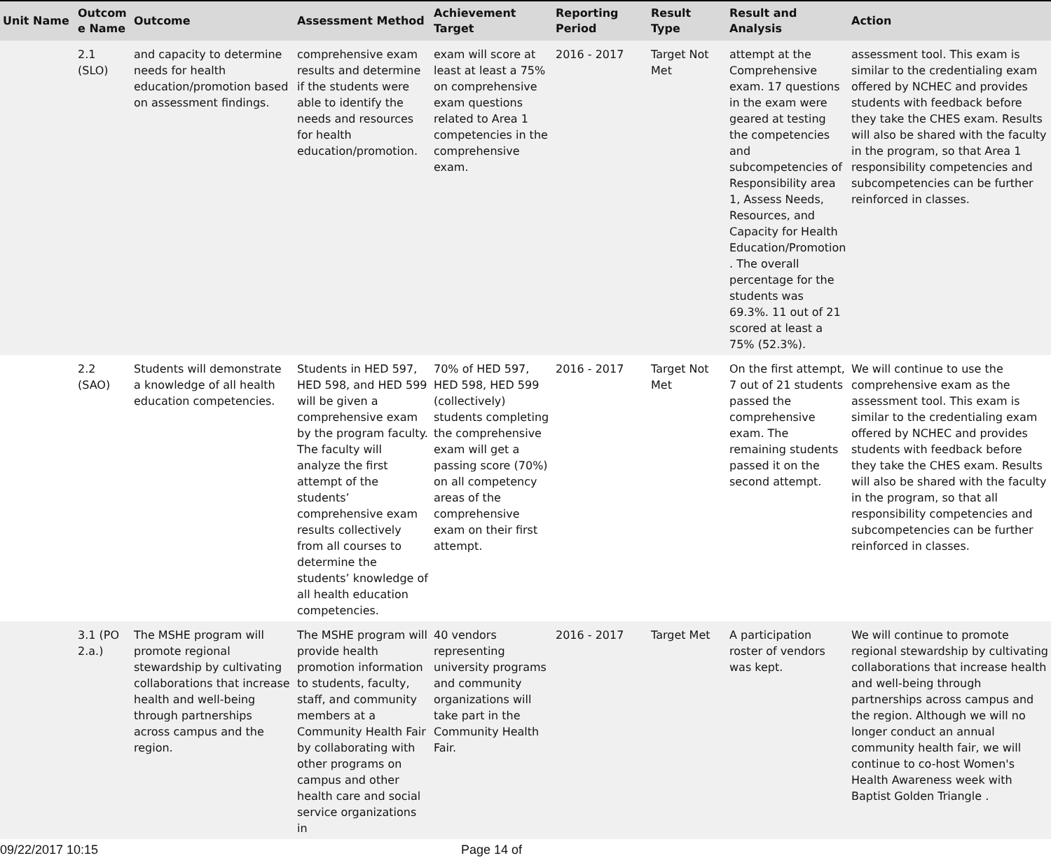| Unit Name | Outcom e Name | Outcome | Assessment Method | Achievement Target | Reporting Period | Result Type | Result and Analysis | Action |
| --- | --- | --- | --- | --- | --- | --- | --- | --- |
| | 2.1 (SLO) | and capacity to determine needs for health education/promotion based on assessment findings. | comprehensive exam results and determine if the students were able to identify the needs and resources for health education/promotion. | exam will score at least at least a 75% on comprehensive exam questions related to Area 1 competencies in the comprehensive exam. | 2016 - 2017 | Target Not Met | attempt at the Comprehensive exam. 17 questions in the exam were geared at testing the competencies and subcompetencies of Responsibility area 1, Assess Needs, Resources, and Capacity for Health Education/Promotion . The overall percentage for the students was 69.3%. 11 out of 21 scored at least a 75% (52.3%). | assessment tool. This exam is similar to the credentialing exam offered by NCHEC and provides students with feedback before they take the CHES exam. Results will also be shared with the faculty in the program, so that Area 1 responsibility competencies and subcompetencies can be further reinforced in classes. |
| | 2.2 (SAO) | Students will demonstrate a knowledge of all health education competencies. | Students in HED 597, HED 598, and HED 599 will be given a comprehensive exam by the program faculty. The faculty will analyze the first attempt of the students’ comprehensive exam results collectively from all courses to determine the students’ knowledge of all health education competencies. | 70% of HED 597, HED 598, HED 599 (collectively) students completing the comprehensive exam will get a passing score (70%) on all competency areas of the comprehensive exam on their first attempt. | 2016 - 2017 | Target Not Met | On the first attempt, 7 out of 21 students passed the comprehensive exam. The remaining students passed it on the second attempt. | We will continue to use the comprehensive exam as the assessment tool. This exam is similar to the credentialing exam offered by NCHEC and provides students with feedback before they take the CHES exam. Results will also be shared with the faculty in the program, so that all responsibility competencies and subcompetencies can be further reinforced in classes. |
| | 3.1 (PO 2.a.) | The MSHE program will promote regional stewardship by cultivating collaborations that increase health and well-being through partnerships across campus and the region. | The MSHE program will provide health promotion information to students, faculty, staff, and community members at a Community Health Fair by collaborating with other programs on campus and other health care and social service organizations in | 40 vendors representing university programs and community organizations will take part in the Community Health Fair. | 2016 - 2017 | Target Met | A participation roster of vendors was kept. | We will continue to promote regional stewardship by cultivating collaborations that increase health and well-being through partnerships across campus and the region. Although we will no longer conduct an annual community health fair, we will continue to co-host Women's Health Awareness week with Baptist Golden Triangle . |
09/22/2017 10:15 Page 14 of